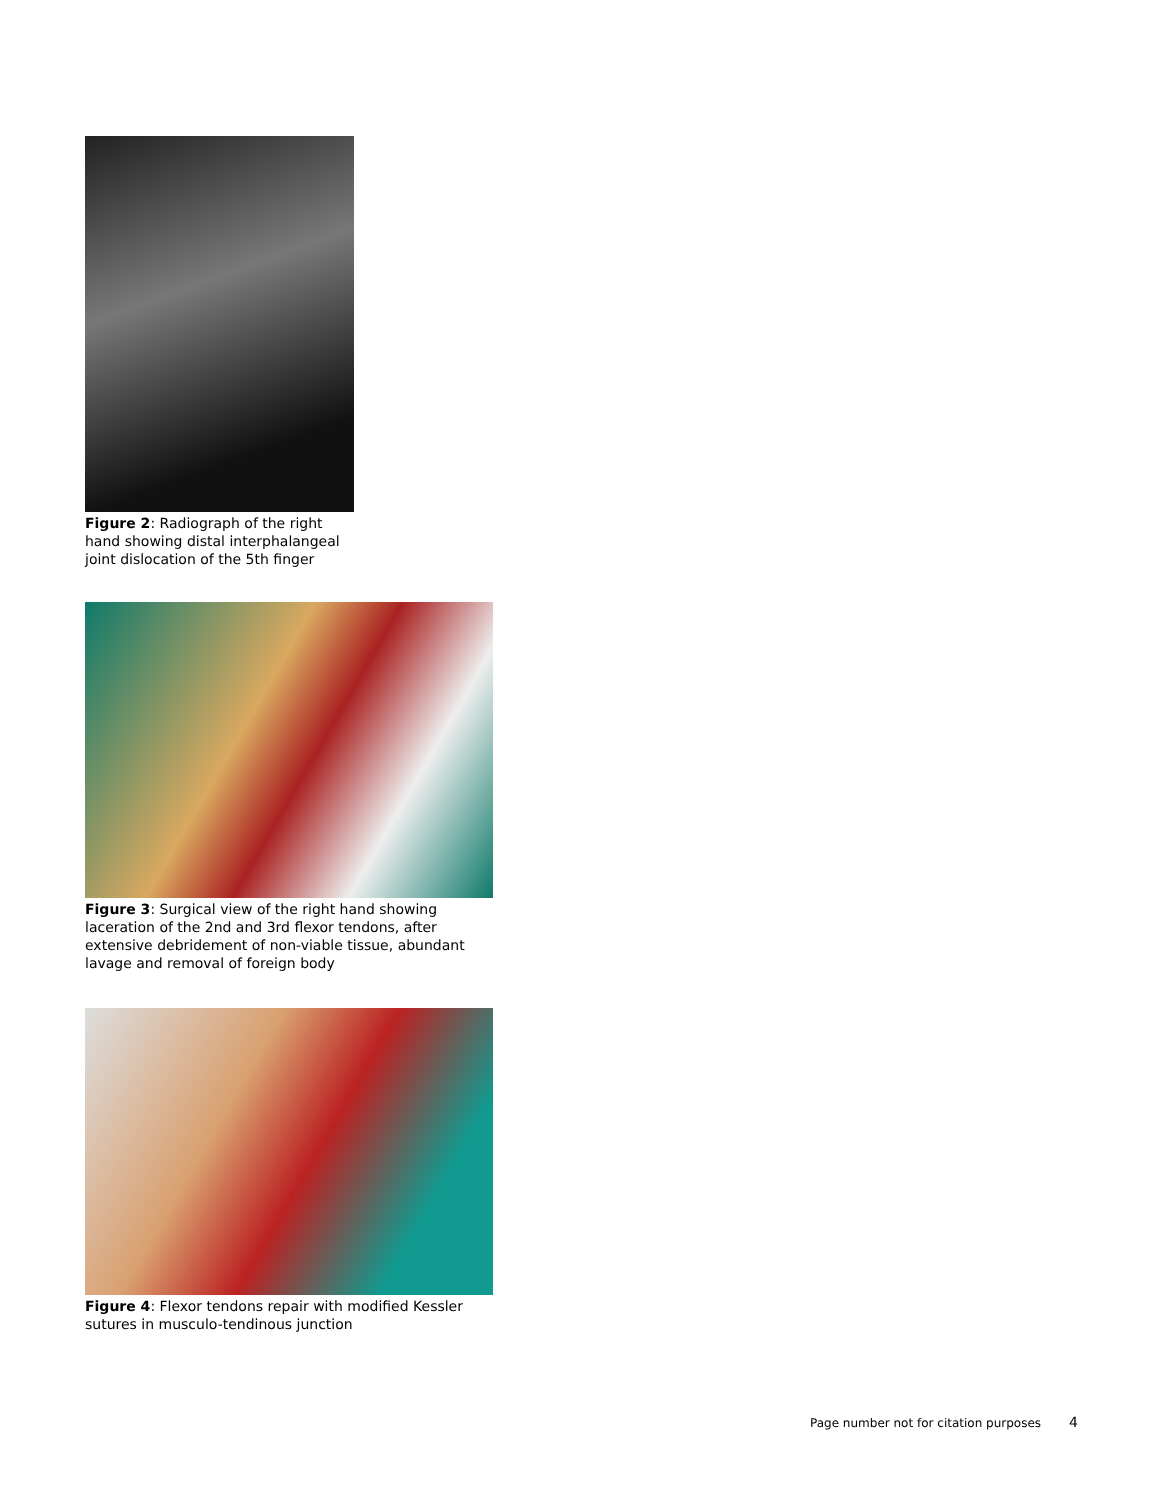Figure 2: Radiograph of the right hand showing distal interphalangeal joint dislocation of the 5th finger
Figure 3: Surgical view of the right hand showing laceration of the 2nd and 3rd flexor tendons, after extensive debridement of non-viable tissue, abundant lavage and removal of foreign body
Figure 4: Flexor tendons repair with modified Kessler sutures in musculo-tendinous junction
Page number not for citation purposes 4